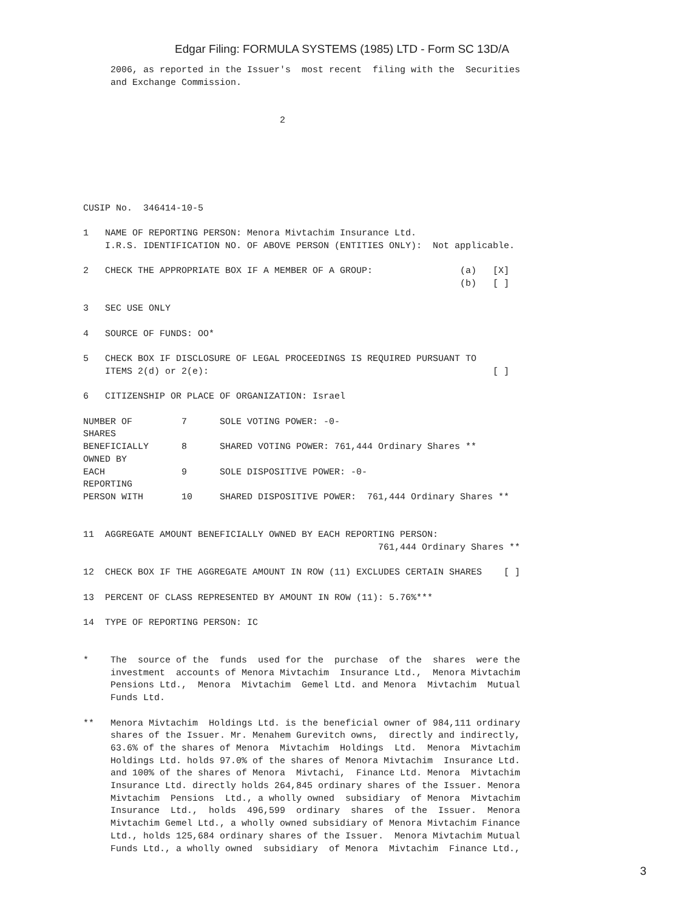Edgar Filing: FORMULA SYSTEMS (1985) LTD - Form SC 13D/A
     2006, as reported in the Issuer's  most recent  filing with the  Securities
     and Exchange Commission.


                                    2






CUSIP No.  346414-10-5

1   NAME OF REPORTING PERSON: Menora Mivtachim Insurance Ltd.
    I.R.S. IDENTIFICATION NO. OF ABOVE PERSON (ENTITIES ONLY):  Not applicable.

2   CHECK THE APPROPRIATE BOX IF A MEMBER OF A GROUP:                (a)   [X]
                                                                     (b)   [ ]

3   SEC USE ONLY

4   SOURCE OF FUNDS: OO*

5   CHECK BOX IF DISCLOSURE OF LEGAL PROCEEDINGS IS REQUIRED PURSUANT TO
    ITEMS 2(d) or 2(e):                                                    [ ]

6   CITIZENSHIP OR PLACE OF ORGANIZATION: Israel

NUMBER OF         7      SOLE VOTING POWER: -0-
SHARES
BENEFICIALLY      8      SHARED VOTING POWER: 761,444 Ordinary Shares **
OWNED BY
EACH              9      SOLE DISPOSITIVE POWER: -0-
REPORTING
PERSON WITH       10     SHARED DISPOSITIVE POWER:  761,444 Ordinary Shares **


11  AGGREGATE AMOUNT BENEFICIALLY OWNED BY EACH REPORTING PERSON:
                                                      761,444 Ordinary Shares **

12  CHECK BOX IF THE AGGREGATE AMOUNT IN ROW (11) EXCLUDES CERTAIN SHARES    [ ]

13  PERCENT OF CLASS REPRESENTED BY AMOUNT IN ROW (11): 5.76%***

14  TYPE OF REPORTING PERSON: IC


*    The  source of the  funds  used for the  purchase  of the  shares  were the
     investment  accounts of Menora Mivtachim  Insurance Ltd.,  Menora Mivtachim
     Pensions Ltd.,  Menora  Mivtachim  Gemel Ltd. and Menora  Mivtachim  Mutual
     Funds Ltd.

**   Menora Mivtachim  Holdings Ltd. is the beneficial owner of 984,111 ordinary
     shares of the Issuer. Mr. Menahem Gurevitch owns,  directly and indirectly,
     63.6% of the shares of Menora  Mivtachim  Holdings  Ltd.  Menora  Mivtachim
     Holdings Ltd. holds 97.0% of the shares of Menora Mivtachim  Insurance Ltd.
     and 100% of the shares of Menora  Mivtachi,  Finance Ltd. Menora  Mivtachim
     Insurance Ltd. directly holds 264,845 ordinary shares of the Issuer. Menora
     Mivtachim  Pensions  Ltd., a wholly owned  subsidiary  of Menora  Mivtachim
     Insurance  Ltd.,  holds  496,599  ordinary  shares  of the  Issuer.  Menora
     Mivtachim Gemel Ltd., a wholly owned subsidiary of Menora Mivtachim Finance
     Ltd., holds 125,684 ordinary shares of the Issuer.  Menora Mivtachim Mutual
     Funds Ltd., a wholly owned  subsidiary  of Menora  Mivtachim  Finance Ltd.,
3